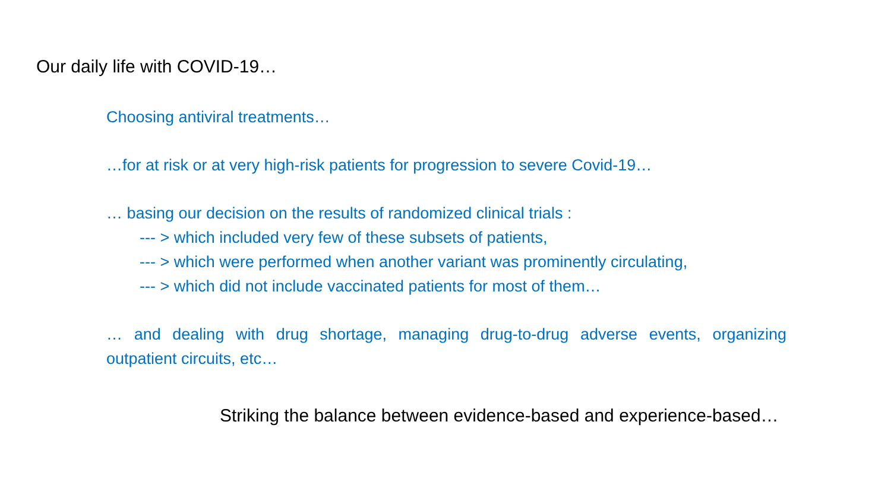Our daily life with COVID-19…
Choosing antiviral treatments…
…for at risk or at very high-risk patients for progression to severe Covid-19…
… basing our decision on the results of randomized clinical trials :
--- > which included very few of these subsets of patients,
--- > which were performed when another variant was prominently circulating,
--- > which did not include vaccinated patients for most of them…
… and dealing with drug shortage, managing drug-to-drug adverse events, organizing outpatient circuits, etc…
Striking the balance between evidence-based and experience-based…